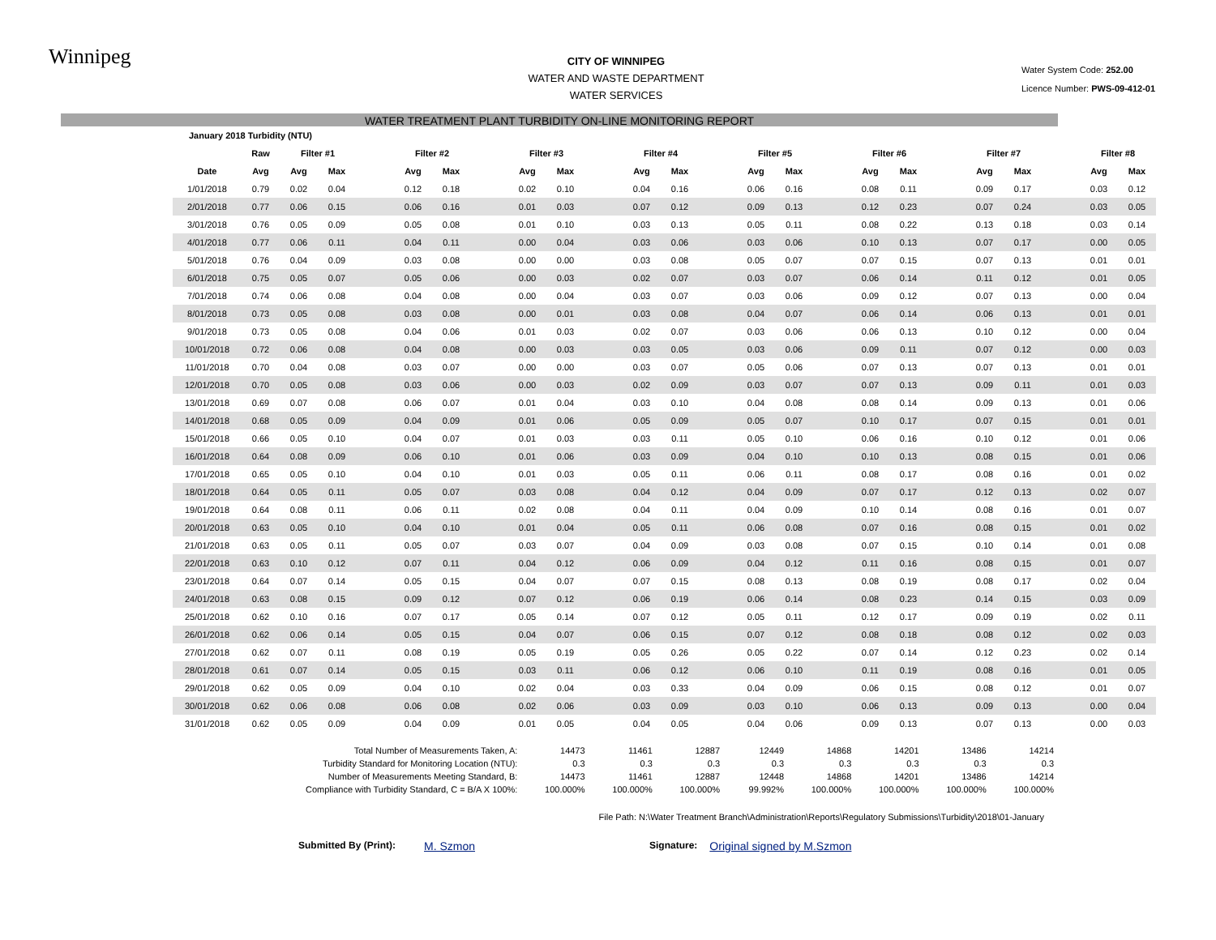Winnipeg
CITY OF WINNIPEG
WATER AND WASTE DEPARTMENT
WATER SERVICES
Water System Code: 252.00
Licence Number: PWS-09-412-01
WATER TREATMENT PLANT TURBIDITY ON-LINE MONITORING REPORT
| January 2018 Turbidity (NTU) | | | | | | | | | | | | | | | | | | | | | | | | |
| --- | --- | --- | --- | --- | --- | --- | --- | --- | --- | --- | --- | --- | --- | --- | --- | --- | --- | --- | --- | --- | --- | --- | --- | --- |
| | Raw | Filter #1 | | | Filter #2 | | | Filter #3 | | | Filter #4 | | | Filter #5 | | | Filter #6 | | | Filter #7 | | | Filter #8 | |
| Date | Avg | Avg | Max | | Avg | Max | | Avg | Max | | Avg | Max | | Avg | Max | | Avg | Max | | Avg | Max | | Avg | Max |
| 1/01/2018 | 0.79 | 0.02 | 0.04 | | 0.12 | 0.18 | | 0.02 | 0.10 | | 0.04 | 0.16 | | 0.06 | 0.16 | | 0.08 | 0.11 | | 0.09 | 0.17 | | 0.03 | 0.12 |
| 2/01/2018 | 0.77 | 0.06 | 0.15 | | 0.06 | 0.16 | | 0.01 | 0.03 | | 0.07 | 0.12 | | 0.09 | 0.13 | | 0.12 | 0.23 | | 0.07 | 0.24 | | 0.03 | 0.05 |
| 3/01/2018 | 0.76 | 0.05 | 0.09 | | 0.05 | 0.08 | | 0.01 | 0.10 | | 0.03 | 0.13 | | 0.05 | 0.11 | | 0.08 | 0.22 | | 0.13 | 0.18 | | 0.03 | 0.14 |
| 4/01/2018 | 0.77 | 0.06 | 0.11 | | 0.04 | 0.11 | | 0.00 | 0.04 | | 0.03 | 0.06 | | 0.03 | 0.06 | | 0.10 | 0.13 | | 0.07 | 0.17 | | 0.00 | 0.05 |
| 5/01/2018 | 0.76 | 0.04 | 0.09 | | 0.03 | 0.08 | | 0.00 | 0.00 | | 0.03 | 0.08 | | 0.05 | 0.07 | | 0.07 | 0.15 | | 0.07 | 0.13 | | 0.01 | 0.01 |
| 6/01/2018 | 0.75 | 0.05 | 0.07 | | 0.05 | 0.06 | | 0.00 | 0.03 | | 0.02 | 0.07 | | 0.03 | 0.07 | | 0.06 | 0.14 | | 0.11 | 0.12 | | 0.01 | 0.05 |
| 7/01/2018 | 0.74 | 0.06 | 0.08 | | 0.04 | 0.08 | | 0.00 | 0.04 | | 0.03 | 0.07 | | 0.03 | 0.06 | | 0.09 | 0.12 | | 0.07 | 0.13 | | 0.00 | 0.04 |
| 8/01/2018 | 0.73 | 0.05 | 0.08 | | 0.03 | 0.08 | | 0.00 | 0.01 | | 0.03 | 0.08 | | 0.04 | 0.07 | | 0.06 | 0.14 | | 0.06 | 0.13 | | 0.01 | 0.01 |
| 9/01/2018 | 0.73 | 0.05 | 0.08 | | 0.04 | 0.06 | | 0.01 | 0.03 | | 0.02 | 0.07 | | 0.03 | 0.06 | | 0.06 | 0.13 | | 0.10 | 0.12 | | 0.00 | 0.04 |
| 10/01/2018 | 0.72 | 0.06 | 0.08 | | 0.04 | 0.08 | | 0.00 | 0.03 | | 0.03 | 0.05 | | 0.03 | 0.06 | | 0.09 | 0.11 | | 0.07 | 0.12 | | 0.00 | 0.03 |
| 11/01/2018 | 0.70 | 0.04 | 0.08 | | 0.03 | 0.07 | | 0.00 | 0.00 | | 0.03 | 0.07 | | 0.05 | 0.06 | | 0.07 | 0.13 | | 0.07 | 0.13 | | 0.01 | 0.01 |
| 12/01/2018 | 0.70 | 0.05 | 0.08 | | 0.03 | 0.06 | | 0.00 | 0.03 | | 0.02 | 0.09 | | 0.03 | 0.07 | | 0.07 | 0.13 | | 0.09 | 0.11 | | 0.01 | 0.03 |
| 13/01/2018 | 0.69 | 0.07 | 0.08 | | 0.06 | 0.07 | | 0.01 | 0.04 | | 0.03 | 0.10 | | 0.04 | 0.08 | | 0.08 | 0.14 | | 0.09 | 0.13 | | 0.01 | 0.06 |
| 14/01/2018 | 0.68 | 0.05 | 0.09 | | 0.04 | 0.09 | | 0.01 | 0.06 | | 0.05 | 0.09 | | 0.05 | 0.07 | | 0.10 | 0.17 | | 0.07 | 0.15 | | 0.01 | 0.01 |
| 15/01/2018 | 0.66 | 0.05 | 0.10 | | 0.04 | 0.07 | | 0.01 | 0.03 | | 0.03 | 0.11 | | 0.05 | 0.10 | | 0.06 | 0.16 | | 0.10 | 0.12 | | 0.01 | 0.06 |
| 16/01/2018 | 0.64 | 0.08 | 0.09 | | 0.06 | 0.10 | | 0.01 | 0.06 | | 0.03 | 0.09 | | 0.04 | 0.10 | | 0.10 | 0.13 | | 0.08 | 0.15 | | 0.01 | 0.06 |
| 17/01/2018 | 0.65 | 0.05 | 0.10 | | 0.04 | 0.10 | | 0.01 | 0.03 | | 0.05 | 0.11 | | 0.06 | 0.11 | | 0.08 | 0.17 | | 0.08 | 0.16 | | 0.01 | 0.02 |
| 18/01/2018 | 0.64 | 0.05 | 0.11 | | 0.05 | 0.07 | | 0.03 | 0.08 | | 0.04 | 0.12 | | 0.04 | 0.09 | | 0.07 | 0.17 | | 0.12 | 0.13 | | 0.02 | 0.07 |
| 19/01/2018 | 0.64 | 0.08 | 0.11 | | 0.06 | 0.11 | | 0.02 | 0.08 | | 0.04 | 0.11 | | 0.04 | 0.09 | | 0.10 | 0.14 | | 0.08 | 0.16 | | 0.01 | 0.07 |
| 20/01/2018 | 0.63 | 0.05 | 0.10 | | 0.04 | 0.10 | | 0.01 | 0.04 | | 0.05 | 0.11 | | 0.06 | 0.08 | | 0.07 | 0.16 | | 0.08 | 0.15 | | 0.01 | 0.02 |
| 21/01/2018 | 0.63 | 0.05 | 0.11 | | 0.05 | 0.07 | | 0.03 | 0.07 | | 0.04 | 0.09 | | 0.03 | 0.08 | | 0.07 | 0.15 | | 0.10 | 0.14 | | 0.01 | 0.08 |
| 22/01/2018 | 0.63 | 0.10 | 0.12 | | 0.07 | 0.11 | | 0.04 | 0.12 | | 0.06 | 0.09 | | 0.04 | 0.12 | | 0.11 | 0.16 | | 0.08 | 0.15 | | 0.01 | 0.07 |
| 23/01/2018 | 0.64 | 0.07 | 0.14 | | 0.05 | 0.15 | | 0.04 | 0.07 | | 0.07 | 0.15 | | 0.08 | 0.13 | | 0.08 | 0.19 | | 0.08 | 0.17 | | 0.02 | 0.04 |
| 24/01/2018 | 0.63 | 0.08 | 0.15 | | 0.09 | 0.12 | | 0.07 | 0.12 | | 0.06 | 0.19 | | 0.06 | 0.14 | | 0.08 | 0.23 | | 0.14 | 0.15 | | 0.03 | 0.09 |
| 25/01/2018 | 0.62 | 0.10 | 0.16 | | 0.07 | 0.17 | | 0.05 | 0.14 | | 0.07 | 0.12 | | 0.05 | 0.11 | | 0.12 | 0.17 | | 0.09 | 0.19 | | 0.02 | 0.11 |
| 26/01/2018 | 0.62 | 0.06 | 0.14 | | 0.05 | 0.15 | | 0.04 | 0.07 | | 0.06 | 0.15 | | 0.07 | 0.12 | | 0.08 | 0.18 | | 0.08 | 0.12 | | 0.02 | 0.03 |
| 27/01/2018 | 0.62 | 0.07 | 0.11 | | 0.08 | 0.19 | | 0.05 | 0.19 | | 0.05 | 0.26 | | 0.05 | 0.22 | | 0.07 | 0.14 | | 0.12 | 0.23 | | 0.02 | 0.14 |
| 28/01/2018 | 0.61 | 0.07 | 0.14 | | 0.05 | 0.15 | | 0.03 | 0.11 | | 0.06 | 0.12 | | 0.06 | 0.10 | | 0.11 | 0.19 | | 0.08 | 0.16 | | 0.01 | 0.05 |
| 29/01/2018 | 0.62 | 0.05 | 0.09 | | 0.04 | 0.10 | | 0.02 | 0.04 | | 0.03 | 0.33 | | 0.04 | 0.09 | | 0.06 | 0.15 | | 0.08 | 0.12 | | 0.01 | 0.07 |
| 30/01/2018 | 0.62 | 0.06 | 0.08 | | 0.06 | 0.08 | | 0.02 | 0.06 | | 0.03 | 0.09 | | 0.03 | 0.10 | | 0.06 | 0.13 | | 0.09 | 0.13 | | 0.00 | 0.04 |
| 31/01/2018 | 0.62 | 0.05 | 0.09 | | 0.04 | 0.09 | | 0.01 | 0.05 | | 0.04 | 0.05 | | 0.04 | 0.06 | | 0.09 | 0.13 | | 0.07 | 0.13 | | 0.00 | 0.03 |
| Total Number of Measurements Taken, A: | 14473 | 11461 | 12887 | 12449 | 14868 | 14201 | 13486 | 14214 |
| Turbidity Standard for Monitoring Location (NTU): | 0.3 | 0.3 | 0.3 | 0.3 | 0.3 | 0.3 | 0.3 | 0.3 |
| Number of Measurements Meeting Standard, B: | 14473 | 11461 | 12887 | 12448 | 14868 | 14201 | 13486 | 14214 |
| Compliance with Turbidity Standard, C = B/A X 100%: | 100.000% | 100.000% | 100.000% | 99.992% | 100.000% | 100.000% | 100.000% | 100.000% |
File Path: N:\Water Treatment Branch\Administration\Reports\Regulatory Submissions\Turbidity\2018\01-January
Submitted By (Print): M. Szmon Signature: Original signed by M.Szmon